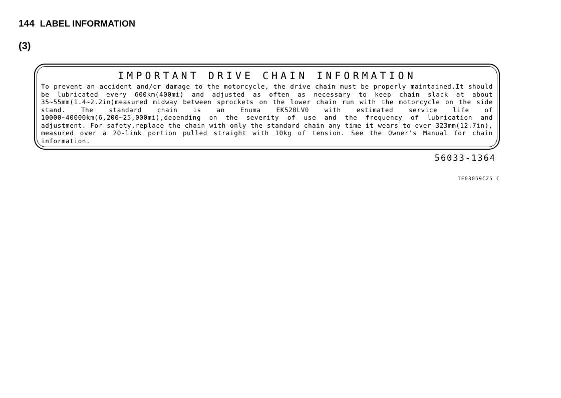144 LABEL INFORMATION
(3)
IMPORTANT DRIVE CHAIN INFORMATION
To prevent an accident and/or damage to the motorcycle, the drive chain must be properly maintained.It should be lubricated every 600km(400mi) and adjusted as often as necessary to keep chain slack at about 35~55mm(1.4~2.2in)measured midway between sprockets on the lower chain run with the motorcycle on the side stand. The standard chain is an Enuma EK520LV0 with estimated service life of 10000~40000km(6,200~25,000mi),depending on the severity of use and the frequency of lubrication and adjustment. For safety,replace the chain with only the standard chain any time it wears to over 323mm(12.7in), measured over a 20-link portion pulled straight with 10kg of tension. See the Owner's Manual for chain information.
56033-1364
TE03059CZ5 C